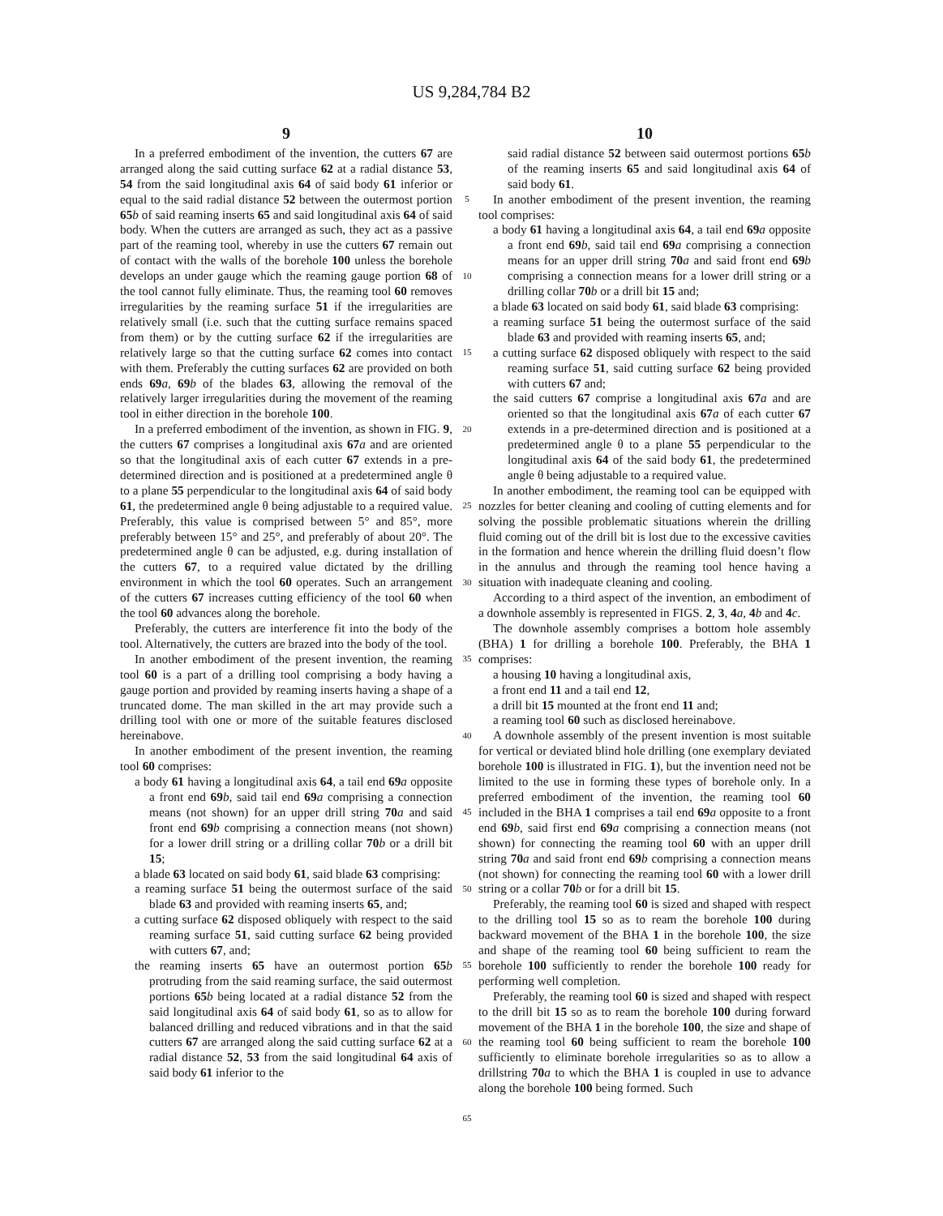US 9,284,784 B2
9
In a preferred embodiment of the invention, the cutters 67 are arranged along the said cutting surface 62 at a radial distance 53, 54 from the said longitudinal axis 64 of said body 61 inferior or equal to the said radial distance 52 between the outermost portion 65 b of said reaming inserts 65 and said longitudinal axis 64 of said body. When the cutters are arranged as such, they act as a passive part of the reaming tool, whereby in use the cutters 67 remain out of contact with the walls of the borehole 100 unless the borehole develops an under gauge which the reaming gauge portion 68 of the tool cannot fully eliminate. Thus, the reaming tool 60 removes irregularities by the reaming surface 51 if the irregularities are relatively small (i.e. such that the cutting surface remains spaced from them) or by the cutting surface 62 if the irregularities are relatively large so that the cutting surface 62 comes into contact with them. Preferably the cutting surfaces 62 are provided on both ends 69 a, 69 b of the blades 63, allowing the removal of the relatively larger irregularities during the movement of the reaming tool in either direction in the borehole 100.
In a preferred embodiment of the invention, as shown in FIG. 9, the cutters 67 comprises a longitudinal axis 67 a and are oriented so that the longitudinal axis of each cutter 67 extends in a pre-determined direction and is positioned at a predetermined angle θ to a plane 55 perpendicular to the longitudinal axis 64 of said body 61, the predetermined angle θ being adjustable to a required value. Preferably, this value is comprised between 5° and 85°, more preferably between 15° and 25°, and preferably of about 20°. The predetermined angle θ can be adjusted, e.g. during installation of the cutters 67, to a required value dictated by the drilling environment in which the tool 60 operates. Such an arrangement of the cutters 67 increases cutting efficiency of the tool 60 when the tool 60 advances along the borehole.
Preferably, the cutters are interference fit into the body of the tool. Alternatively, the cutters are brazed into the body of the tool.
In another embodiment of the present invention, the reaming tool 60 is a part of a drilling tool comprising a body having a gauge portion and provided by reaming inserts having a shape of a truncated dome. The man skilled in the art may provide such a drilling tool with one or more of the suitable features disclosed hereinabove.
In another embodiment of the present invention, the reaming tool 60 comprises:
a body 61 having a longitudinal axis 64, a tail end 69 a opposite a front end 69 b, said tail end 69 a comprising a connection means (not shown) for an upper drill string 70 a and said front end 69 b comprising a connection means (not shown) for a lower drill string or a drilling collar 70 b or a drill bit 15;
a blade 63 located on said body 61, said blade 63 comprising:
a reaming surface 51 being the outermost surface of the said blade 63 and provided with reaming inserts 65, and;
a cutting surface 62 disposed obliquely with respect to the said reaming surface 51, said cutting surface 62 being provided with cutters 67, and;
the reaming inserts 65 have an outermost portion 65 b protruding from the said reaming surface, the said outermost portions 65 b being located at a radial distance 52 from the said longitudinal axis 64 of said body 61, so as to allow for balanced drilling and reduced vibrations and in that the said cutters 67 are arranged along the said cutting surface 62 at a radial distance 52, 53 from the said longitudinal 64 axis of said body 61 inferior to the
5
10
15
20
25
30
35
40
45
50
55
60
65
10
said radial distance 52 between said outermost portions 65 b of the reaming inserts 65 and said longitudinal axis 64 of said body 61.
In another embodiment of the present invention, the reaming tool comprises:
a body 61 having a longitudinal axis 64, a tail end 69 a opposite a front end 69 b, said tail end 69 a comprising a connection means for an upper drill string 70 a and said front end 69 b comprising a connection means for a lower drill string or a drilling collar 70 b or a drill bit 15 and;
a blade 63 located on said body 61, said blade 63 comprising:
a reaming surface 51 being the outermost surface of the said blade 63 and provided with reaming inserts 65, and;
a cutting surface 62 disposed obliquely with respect to the said reaming surface 51, said cutting surface 62 being provided with cutters 67 and;
the said cutters 67 comprise a longitudinal axis 67 a and are oriented so that the longitudinal axis 67 a of each cutter 67 extends in a pre-determined direction and is positioned at a predetermined angle θ to a plane 55 perpendicular to the longitudinal axis 64 of the said body 61, the predetermined angle θ being adjustable to a required value.
In another embodiment, the reaming tool can be equipped with nozzles for better cleaning and cooling of cutting elements and for solving the possible problematic situations wherein the drilling fluid coming out of the drill bit is lost due to the excessive cavities in the formation and hence wherein the drilling fluid doesn’t flow in the annulus and through the reaming tool hence having a situation with inadequate cleaning and cooling.
According to a third aspect of the invention, an embodiment of a downhole assembly is represented in FIGS. 2, 3, 4 a, 4 b and 4 c.
The downhole assembly comprises a bottom hole assembly (BHA) 1 for drilling a borehole 100. Preferably, the BHA 1 comprises:
a housing 10 having a longitudinal axis,
a front end 11 and a tail end 12,
a drill bit 15 mounted at the front end 11 and;
a reaming tool 60 such as disclosed hereinabove.
A downhole assembly of the present invention is most suitable for vertical or deviated blind hole drilling (one exemplary deviated borehole 100 is illustrated in FIG. 1), but the invention need not be limited to the use in forming these types of borehole only. In a preferred embodiment of the invention, the reaming tool 60 included in the BHA 1 comprises a tail end 69 a opposite to a front end 69 b, said first end 69 a comprising a connection means (not shown) for connecting the reaming tool 60 with an upper drill string 70 a and said front end 69 b comprising a connection means (not shown) for connecting the reaming tool 60 with a lower drill string or a collar 70 b or for a drill bit 15.
Preferably, the reaming tool 60 is sized and shaped with respect to the drilling tool 15 so as to ream the borehole 100 during backward movement of the BHA 1 in the borehole 100, the size and shape of the reaming tool 60 being sufficient to ream the borehole 100 sufficiently to render the borehole 100 ready for performing well completion.
Preferably, the reaming tool 60 is sized and shaped with respect to the drill bit 15 so as to ream the borehole 100 during forward movement of the BHA 1 in the borehole 100, the size and shape of the reaming tool 60 being sufficient to ream the borehole 100 sufficiently to eliminate borehole irregularities so as to allow a drillstring 70 a to which the BHA 1 is coupled in use to advance along the borehole 100 being formed. Such